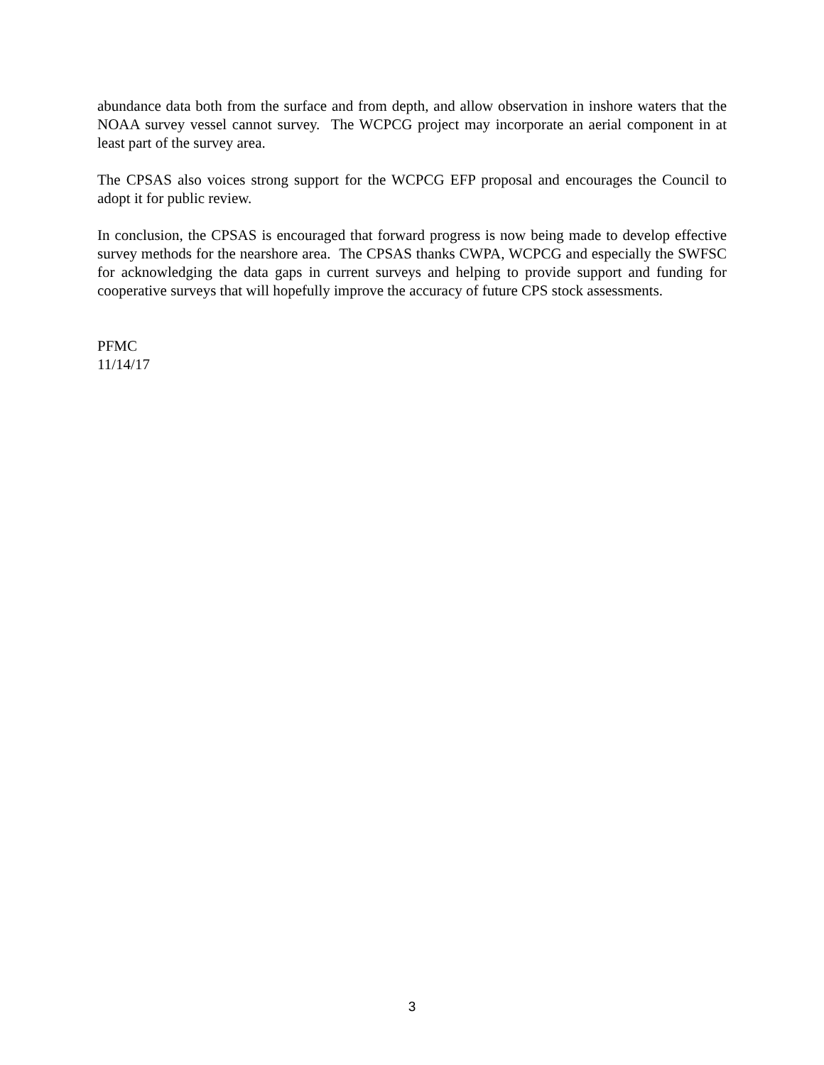abundance data both from the surface and from depth, and allow observation in inshore waters that the NOAA survey vessel cannot survey. The WCPCG project may incorporate an aerial component in at least part of the survey area.
The CPSAS also voices strong support for the WCPCG EFP proposal and encourages the Council to adopt it for public review.
In conclusion, the CPSAS is encouraged that forward progress is now being made to develop effective survey methods for the nearshore area. The CPSAS thanks CWPA, WCPCG and especially the SWFSC for acknowledging the data gaps in current surveys and helping to provide support and funding for cooperative surveys that will hopefully improve the accuracy of future CPS stock assessments.
PFMC
11/14/17
3